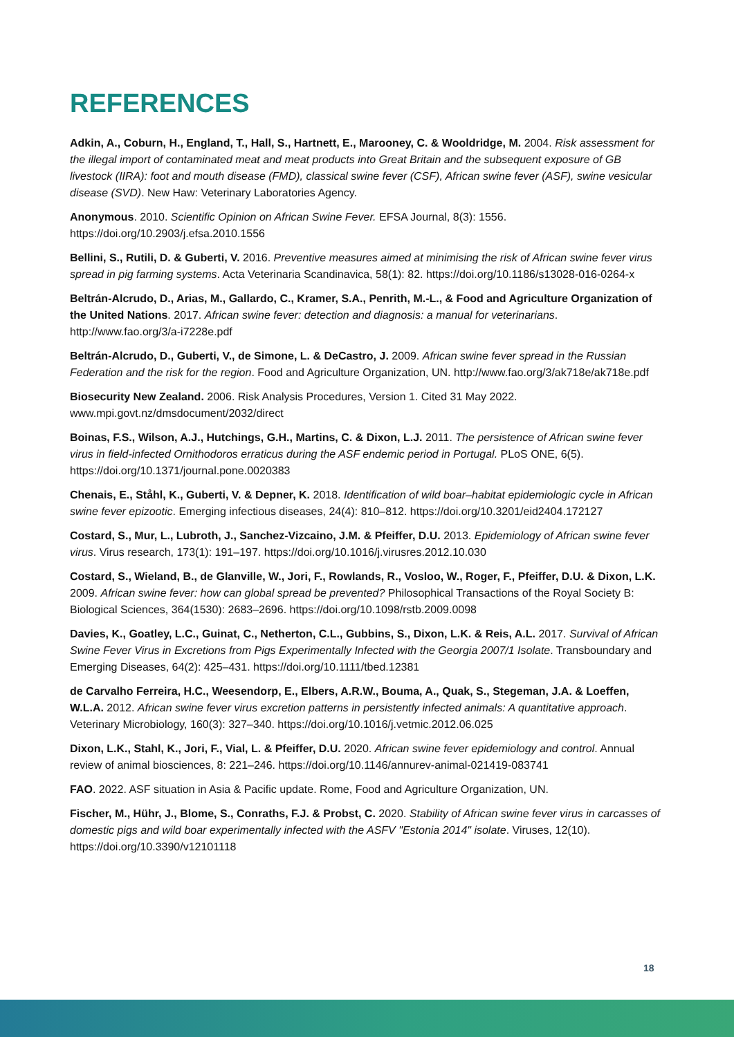REFERENCES
Adkin, A., Coburn, H., England, T., Hall, S., Hartnett, E., Marooney, C. & Wooldridge, M. 2004. Risk assessment for the illegal import of contaminated meat and meat products into Great Britain and the subsequent exposure of GB livestock (IIRA): foot and mouth disease (FMD), classical swine fever (CSF), African swine fever (ASF), swine vesicular disease (SVD). New Haw: Veterinary Laboratories Agency.
Anonymous. 2010. Scientific Opinion on African Swine Fever. EFSA Journal, 8(3): 1556. https://doi.org/10.2903/j.efsa.2010.1556
Bellini, S., Rutili, D. & Guberti, V. 2016. Preventive measures aimed at minimising the risk of African swine fever virus spread in pig farming systems. Acta Veterinaria Scandinavica, 58(1): 82. https://doi.org/10.1186/s13028-016-0264-x
Beltrán-Alcrudo, D., Arias, M., Gallardo, C., Kramer, S.A., Penrith, M.-L., & Food and Agriculture Organization of the United Nations. 2017. African swine fever: detection and diagnosis: a manual for veterinarians. http://www.fao.org/3/a-i7228e.pdf
Beltrán-Alcrudo, D., Guberti, V., de Simone, L. & DeCastro, J. 2009. African swine fever spread in the Russian Federation and the risk for the region. Food and Agriculture Organization, UN. http://www.fao.org/3/ak718e/ak718e.pdf
Biosecurity New Zealand. 2006. Risk Analysis Procedures, Version 1. Cited 31 May 2022. www.mpi.govt.nz/dmsdocument/2032/direct
Boinas, F.S., Wilson, A.J., Hutchings, G.H., Martins, C. & Dixon, L.J. 2011. The persistence of African swine fever virus in field-infected Ornithodoros erraticus during the ASF endemic period in Portugal. PLoS ONE, 6(5). https://doi.org/10.1371/journal.pone.0020383
Chenais, E., Ståhl, K., Guberti, V. & Depner, K. 2018. Identification of wild boar–habitat epidemiologic cycle in African swine fever epizootic. Emerging infectious diseases, 24(4): 810–812. https://doi.org/10.3201/eid2404.172127
Costard, S., Mur, L., Lubroth, J., Sanchez-Vizcaino, J.M. & Pfeiffer, D.U. 2013. Epidemiology of African swine fever virus. Virus research, 173(1): 191–197. https://doi.org/10.1016/j.virusres.2012.10.030
Costard, S., Wieland, B., de Glanville, W., Jori, F., Rowlands, R., Vosloo, W., Roger, F., Pfeiffer, D.U. & Dixon, L.K. 2009. African swine fever: how can global spread be prevented? Philosophical Transactions of the Royal Society B: Biological Sciences, 364(1530): 2683–2696. https://doi.org/10.1098/rstb.2009.0098
Davies, K., Goatley, L.C., Guinat, C., Netherton, C.L., Gubbins, S., Dixon, L.K. & Reis, A.L. 2017. Survival of African Swine Fever Virus in Excretions from Pigs Experimentally Infected with the Georgia 2007/1 Isolate. Transboundary and Emerging Diseases, 64(2): 425–431. https://doi.org/10.1111/tbed.12381
de Carvalho Ferreira, H.C., Weesendorp, E., Elbers, A.R.W., Bouma, A., Quak, S., Stegeman, J.A. & Loeffen, W.L.A. 2012. African swine fever virus excretion patterns in persistently infected animals: A quantitative approach. Veterinary Microbiology, 160(3): 327–340. https://doi.org/10.1016/j.vetmic.2012.06.025
Dixon, L.K., Stahl, K., Jori, F., Vial, L. & Pfeiffer, D.U. 2020. African swine fever epidemiology and control. Annual review of animal biosciences, 8: 221–246. https://doi.org/10.1146/annurev-animal-021419-083741
FAO. 2022. ASF situation in Asia & Pacific update. Rome, Food and Agriculture Organization, UN.
Fischer, M., Hühr, J., Blome, S., Conraths, F.J. & Probst, C. 2020. Stability of African swine fever virus in carcasses of domestic pigs and wild boar experimentally infected with the ASFV "Estonia 2014" isolate. Viruses, 12(10). https://doi.org/10.3390/v12101118
18